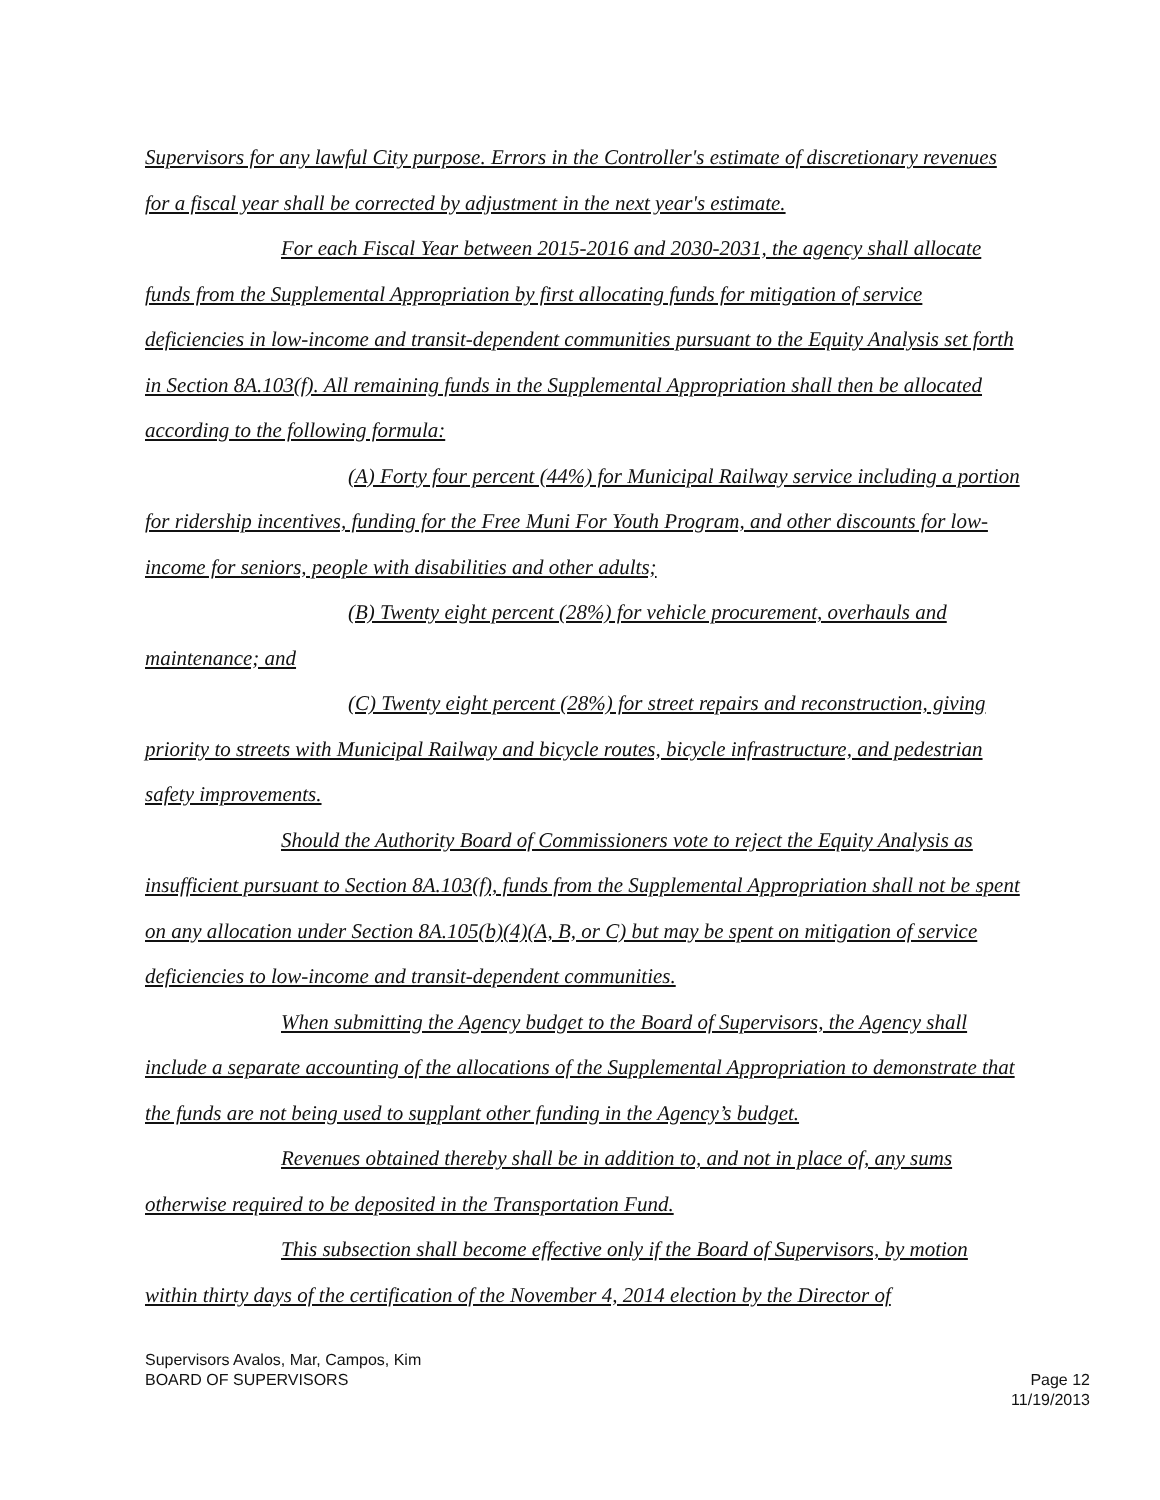Supervisors for any lawful City purpose. Errors in the Controller's estimate of discretionary revenues for a fiscal year shall be corrected by adjustment in the next year's estimate.
For each Fiscal Year between 2015-2016 and 2030-2031, the agency shall allocate funds from the Supplemental Appropriation by first allocating funds for mitigation of service deficiencies in low-income and transit-dependent communities pursuant to the Equity Analysis set forth in Section 8A.103(f). All remaining funds in the Supplemental Appropriation shall then be allocated according to the following formula:
(A) Forty four percent (44%) for Municipal Railway service including a portion for ridership incentives, funding for the Free Muni For Youth Program, and other discounts for low-income for seniors, people with disabilities and other adults;
(B) Twenty eight percent (28%) for vehicle procurement, overhauls and maintenance; and
(C) Twenty eight percent (28%) for street repairs and reconstruction, giving priority to streets with Municipal Railway and bicycle routes, bicycle infrastructure, and pedestrian safety improvements.
Should the Authority Board of Commissioners vote to reject the Equity Analysis as insufficient pursuant to Section 8A.103(f), funds from the Supplemental Appropriation shall not be spent on any allocation under Section 8A.105(b)(4)(A, B, or C) but may be spent on mitigation of service deficiencies to low-income and transit-dependent communities.
When submitting the Agency budget to the Board of Supervisors, the Agency shall include a separate accounting of the allocations of the Supplemental Appropriation to demonstrate that the funds are not being used to supplant other funding in the Agency’s budget.
Revenues obtained thereby shall be in addition to, and not in place of, any sums otherwise required to be deposited in the Transportation Fund.
This subsection shall become effective only if the Board of Supervisors, by motion within thirty days of the certification of the November 4, 2014 election by the Director of
Supervisors Avalos, Mar, Campos, Kim
BOARD OF SUPERVISORS Page 12
11/19/2013